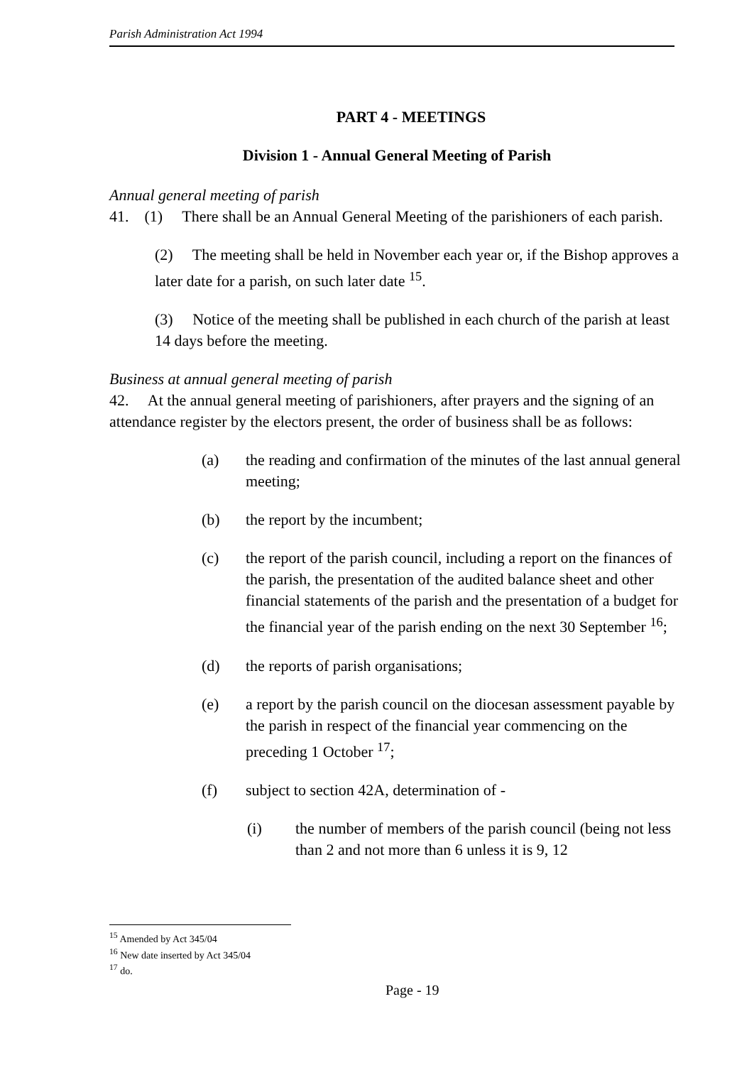Parish Administration Act 1994
PART 4 - MEETINGS
Division 1 - Annual General Meeting of Parish
Annual general meeting of parish
41. (1) There shall be an Annual General Meeting of the parishioners of each parish.
(2) The meeting shall be held in November each year or, if the Bishop approves a later date for a parish, on such later date <sup>15</sup>.
(3) Notice of the meeting shall be published in each church of the parish at least 14 days before the meeting.
Business at annual general meeting of parish
42. At the annual general meeting of parishioners, after prayers and the signing of an attendance register by the electors present, the order of business shall be as follows:
(a) the reading and confirmation of the minutes of the last annual general meeting;
(b) the report by the incumbent;
(c) the report of the parish council, including a report on the finances of the parish, the presentation of the audited balance sheet and other financial statements of the parish and the presentation of a budget for the financial year of the parish ending on the next 30 September <sup>16</sup>;
(d) the reports of parish organisations;
(e) a report by the parish council on the diocesan assessment payable by the parish in respect of the financial year commencing on the preceding 1 October <sup>17</sup>;
(f) subject to section 42A, determination of -
(i) the number of members of the parish council (being not less than 2 and not more than 6 unless it is 9, 12
<sup>15</sup> Amended by Act 345/04
<sup>16</sup> New date inserted by Act 345/04
<sup>17</sup> do.
Page - 19